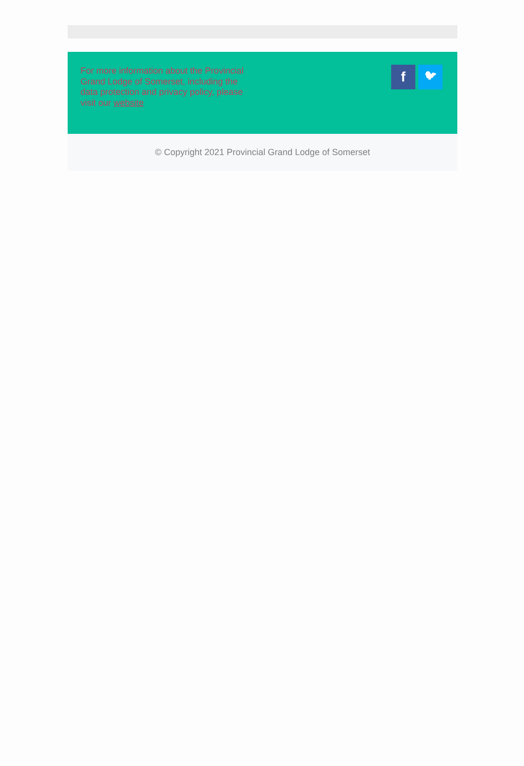For more information about the Provincial Grand Lodge of Somerset, including the data protection and privacy policy, please visit our website
f
🐦︎
© Copyright 2021 Provincial Grand Lodge of Somerset